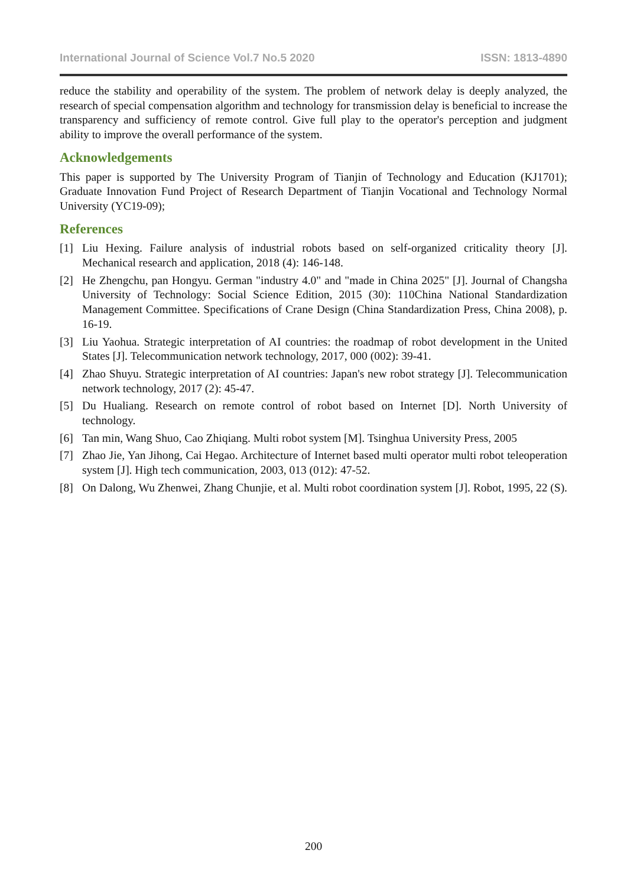International Journal of Science Vol.7 No.5 2020 ISSN: 1813-4890
reduce the stability and operability of the system. The problem of network delay is deeply analyzed, the research of special compensation algorithm and technology for transmission delay is beneficial to increase the transparency and sufficiency of remote control. Give full play to the operator's perception and judgment ability to improve the overall performance of the system.
Acknowledgements
This paper is supported by The University Program of Tianjin of Technology and Education (KJ1701); Graduate Innovation Fund Project of Research Department of Tianjin Vocational and Technology Normal University (YC19-09);
References
[1] Liu Hexing. Failure analysis of industrial robots based on self-organized criticality theory [J]. Mechanical research and application, 2018 (4): 146-148.
[2] He Zhengchu, pan Hongyu. German "industry 4.0" and "made in China 2025" [J]. Journal of Changsha University of Technology: Social Science Edition, 2015 (30): 110China National Standardization Management Committee. Specifications of Crane Design (China Standardization Press, China 2008), p. 16-19.
[3] Liu Yaohua. Strategic interpretation of AI countries: the roadmap of robot development in the United States [J]. Telecommunication network technology, 2017, 000 (002): 39-41.
[4] Zhao Shuyu. Strategic interpretation of AI countries: Japan's new robot strategy [J]. Telecommunication network technology, 2017 (2): 45-47.
[5] Du Hualiang. Research on remote control of robot based on Internet [D]. North University of technology.
[6] Tan min, Wang Shuo, Cao Zhiqiang. Multi robot system [M]. Tsinghua University Press, 2005
[7] Zhao Jie, Yan Jihong, Cai Hegao. Architecture of Internet based multi operator multi robot teleoperation system [J]. High tech communication, 2003, 013 (012): 47-52.
[8] On Dalong, Wu Zhenwei, Zhang Chunjie, et al. Multi robot coordination system [J]. Robot, 1995, 22 (S).
200